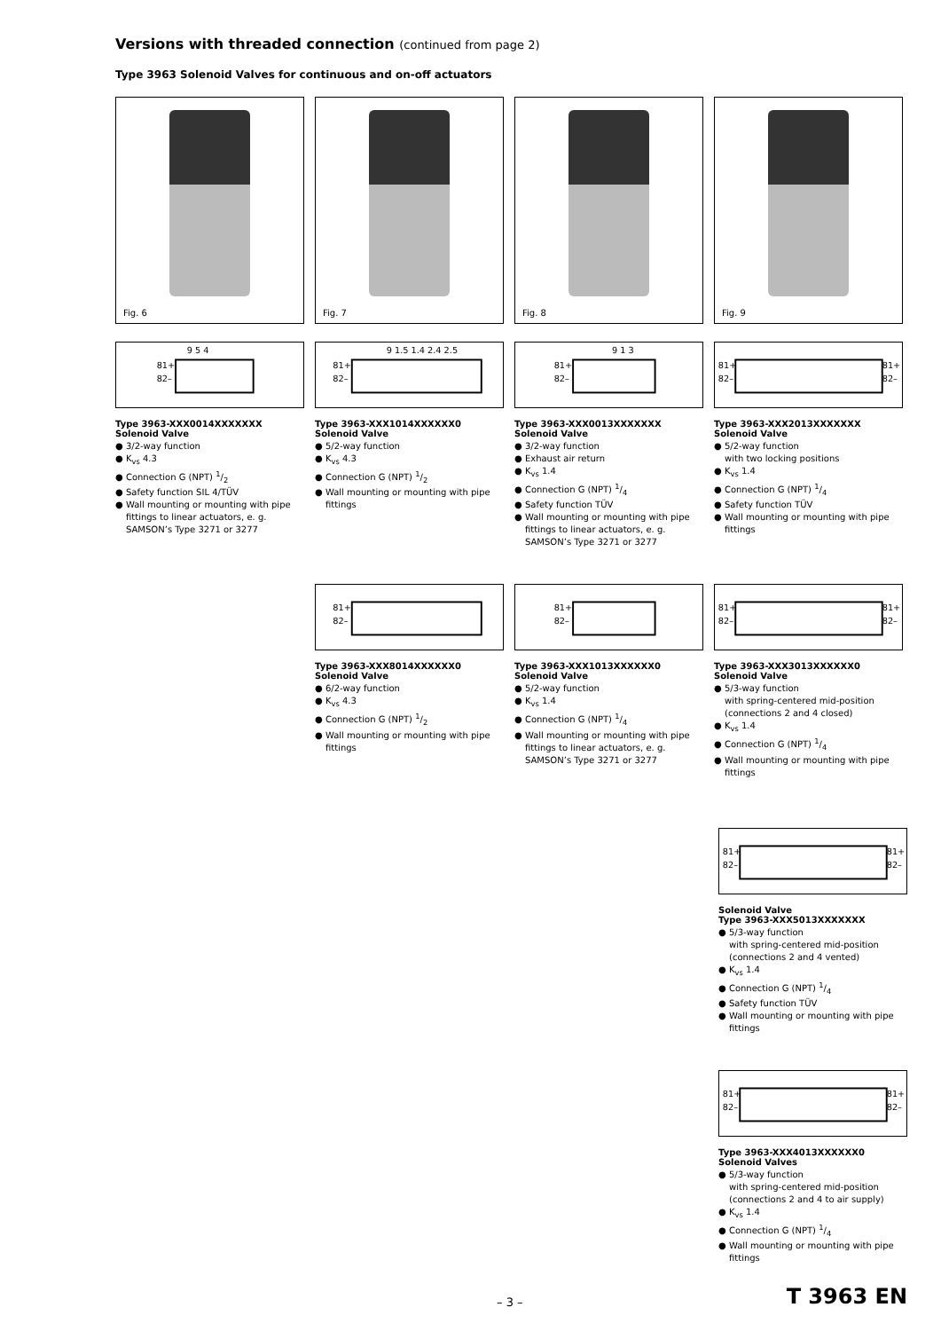Versions with threaded connection (continued from page 2)
Type 3963 Solenoid Valves for continuous and on-off actuators
Fig. 6 Fig. 7 Fig. 8 Fig. 9
81+
82–
9 5 4
Type 3963-XXX0014XXXXXXX
Solenoid Valve
● 3/2-way function
● K<sub>vs</sub> 4.3
● Connection G (NPT) 1/2
● Safety function SIL 4/TÜV
● Wall mounting or mounting with pipe fittings to linear actuators, e. g. SAMSON’s Type 3271 or 3277
81+
82–
9 1.5 1.4 2.4 2.5
Type 3963-XXX1014XXXXXX0
Solenoid Valve
● 5/2-way function
● K<sub>vs</sub> 4.3
● Connection G (NPT) 1/2
● Wall mounting or mounting with pipe fittings
81+
82–
9 1 3
Type 3963-XXX0013XXXXXXX
Solenoid Valve
● 3/2-way function
● Exhaust air return
● K<sub>vs</sub> 1.4
● Connection G (NPT) 1/4
● Safety function TÜV
● Wall mounting or mounting with pipe fittings to linear actuators, e. g. SAMSON’s Type 3271 or 3277
81+
82–
81+
82–
Type 3963-XXX2013XXXXXXX
Solenoid Valve
● 5/2-way function
with two locking positions
● K<sub>vs</sub> 1.4
● Connection G (NPT) 1/4
● Safety function TÜV
● Wall mounting or mounting with pipe fittings
81+
82–
Type 3963-XXX8014XXXXXX0
Solenoid Valve
● 6/2-way function
● K<sub>vs</sub> 4.3
● Connection G (NPT) 1/2
● Wall mounting or mounting with pipe fittings
81+
82–
Type 3963-XXX1013XXXXXX0
Solenoid Valve
● 5/2-way function
● K<sub>vs</sub> 1.4
● Connection G (NPT) 1/4
● Wall mounting or mounting with pipe fittings to linear actuators, e. g. SAMSON’s Type 3271 or 3277
81+
82–
81+
82–
Type 3963-XXX3013XXXXXX0
Solenoid Valve
● 5/3-way function
with spring-centered mid-position (connections 2 and 4 closed)
● K<sub>vs</sub> 1.4
● Connection G (NPT) 1/4
● Wall mounting or mounting with pipe fittings
81+
82–
81+
82–
Solenoid Valve
Type 3963-XXX5013XXXXXXX
● 5/3-way function
with spring-centered mid-position (connections 2 and 4 vented)
● K<sub>vs</sub> 1.4
● Connection G (NPT) 1/4
● Safety function TÜV
● Wall mounting or mounting with pipe fittings
81+
82–
81+
82–
Type 3963-XXX4013XXXXXX0
Solenoid Valves
● 5/3-way function
with spring-centered mid-position (connections 2 and 4 to air supply)
● K<sub>vs</sub> 1.4
● Connection G (NPT) 1/4
● Wall mounting or mounting with pipe fittings
– 3 – T 3963 EN